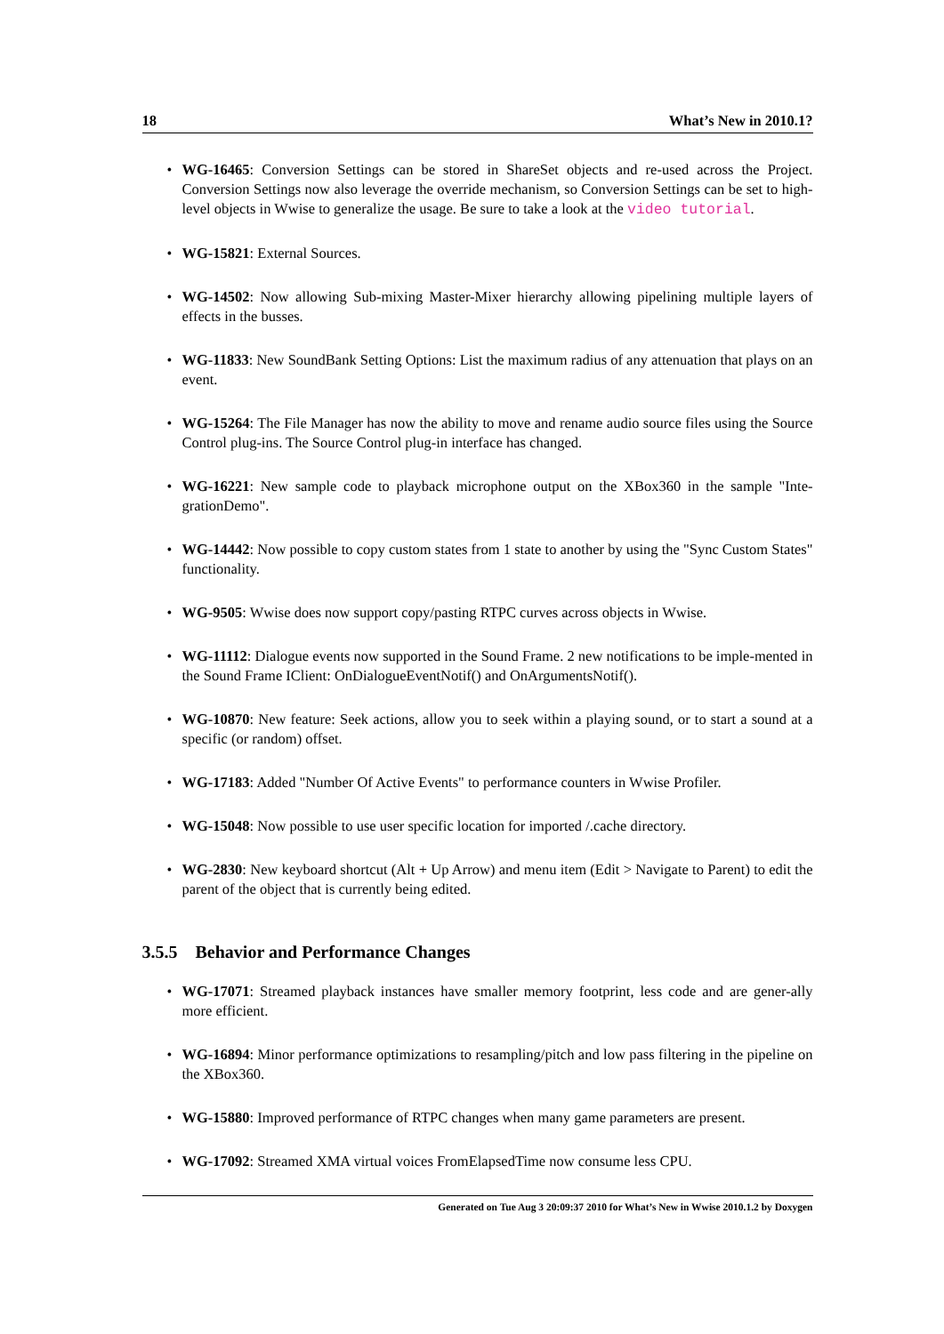18 What’s New in 2010.1?
• WG-16465: Conversion Settings can be stored in ShareSet objects and re-used across the Project. Conversion Settings now also leverage the override mechanism, so Conversion Settings can be set to high-level objects in Wwise to generalize the usage. Be sure to take a look at the video tutorial.
• WG-15821: External Sources.
• WG-14502: Now allowing Sub-mixing Master-Mixer hierarchy allowing pipelining multiple layers of effects in the busses.
• WG-11833: New SoundBank Setting Options: List the maximum radius of any attenuation that plays on an event.
• WG-15264: The File Manager has now the ability to move and rename audio source files using the Source Control plug-ins. The Source Control plug-in interface has changed.
• WG-16221: New sample code to playback microphone output on the XBox360 in the sample "Inte-grationDemo".
• WG-14442: Now possible to copy custom states from 1 state to another by using the "Sync Custom States" functionality.
• WG-9505: Wwise does now support copy/pasting RTPC curves across objects in Wwise.
• WG-11112: Dialogue events now supported in the Sound Frame. 2 new notifications to be imple-mented in the Sound Frame IClient: OnDialogueEventNotif() and OnArgumentsNotif().
• WG-10870: New feature: Seek actions, allow you to seek within a playing sound, or to start a sound at a specific (or random) offset.
• WG-17183: Added "Number Of Active Events" to performance counters in Wwise Profiler.
• WG-15048: Now possible to use user specific location for imported /.cache directory.
• WG-2830: New keyboard shortcut (Alt + Up Arrow) and menu item (Edit > Navigate to Parent) to edit the parent of the object that is currently being edited.
3.5.5 Behavior and Performance Changes
• WG-17071: Streamed playback instances have smaller memory footprint, less code and are gener-ally more efficient.
• WG-16894: Minor performance optimizations to resampling/pitch and low pass filtering in the pipeline on the XBox360.
• WG-15880: Improved performance of RTPC changes when many game parameters are present.
• WG-17092: Streamed XMA virtual voices FromElapsedTime now consume less CPU.
Generated on Tue Aug 3 20:09:37 2010 for What’s New in Wwise 2010.1.2 by Doxygen